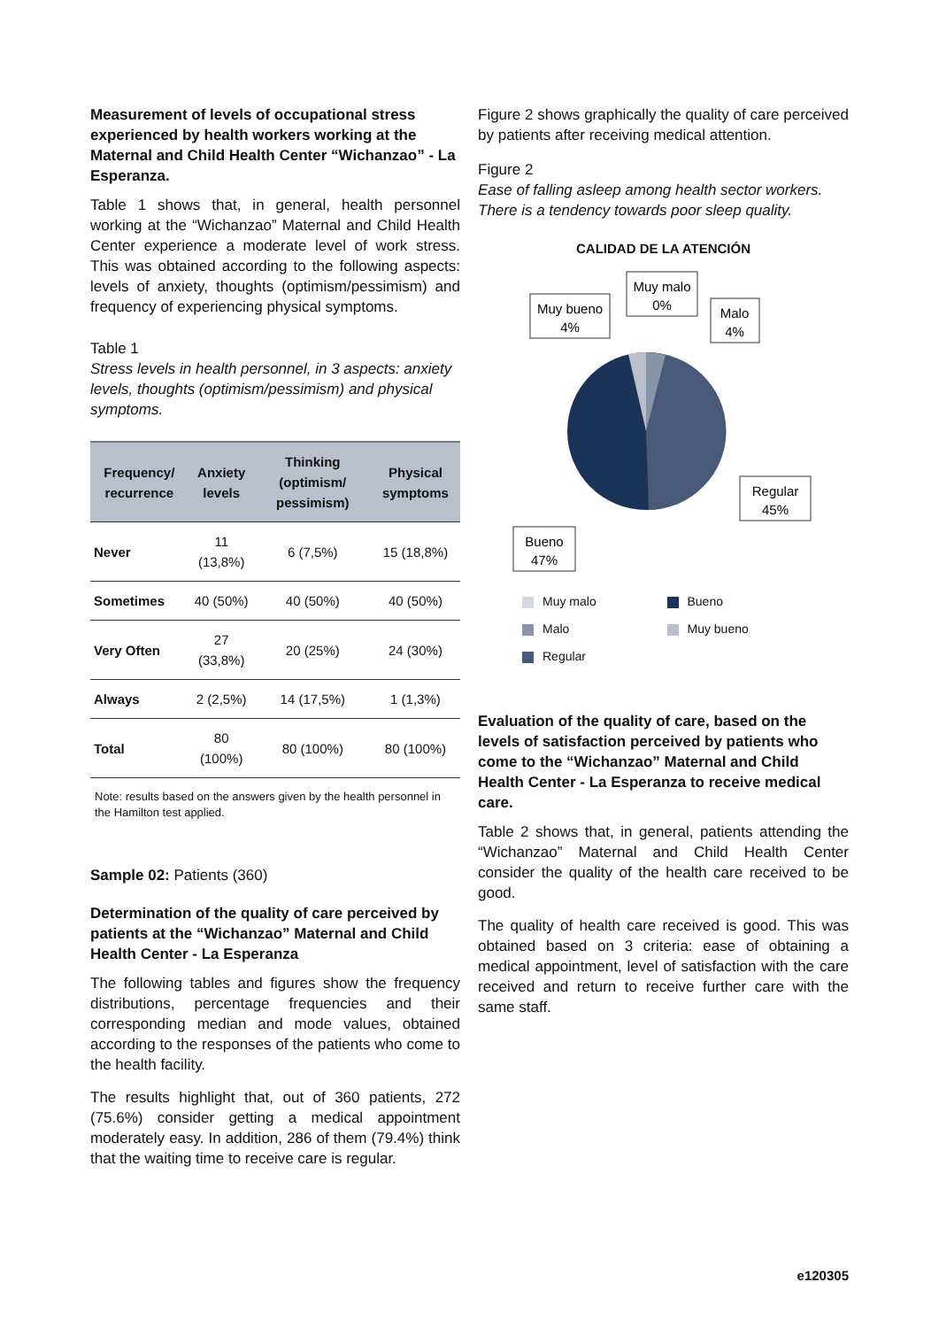Measurement of levels of occupational stress experienced by health workers working at the Maternal and Child Health Center “Wichanzao” - La Esperanza.
Table 1 shows that, in general, health personnel working at the “Wichanzao” Maternal and Child Health Center experience a moderate level of work stress. This was obtained according to the following aspects: levels of anxiety, thoughts (optimism/pessimism) and frequency of experiencing physical symptoms.
Table 1
Stress levels in health personnel, in 3 aspects: anxiety levels, thoughts (optimism/pessimism) and physical symptoms.
| Frequency/ recurrence | Anxiety levels | Thinking (optimism/ pessimism) | Physical symptoms |
| --- | --- | --- | --- |
| Never | 11 (13,8%) | 6 (7,5%) | 15 (18,8%) |
| Sometimes | 40 (50%) | 40 (50%) | 40 (50%) |
| Very Often | 27 (33,8%) | 20 (25%) | 24 (30%) |
| Always | 2 (2,5%) | 14 (17,5%) | 1 (1,3%) |
| Total | 80 (100%) | 80 (100%) | 80 (100%) |
Note: results based on the answers given by the health personnel in the Hamilton test applied.
Sample 02: Patients (360)
Determination of the quality of care perceived by patients at the “Wichanzao” Maternal and Child Health Center - La Esperanza
The following tables and figures show the frequency distributions, percentage frequencies and their corresponding median and mode values, obtained according to the responses of the patients who come to the health facility.
The results highlight that, out of 360 patients, 272 (75.6%) consider getting a medical appointment moderately easy. In addition, 286 of them (79.4%) think that the waiting time to receive care is regular.
Figure 2 shows graphically the quality of care perceived by patients after receiving medical attention.
Figure 2
Ease of falling asleep among health sector workers. There is a tendency towards poor sleep quality.
CALIDAD DE LA ATENCIÓN
Muy bueno
4%
Muy malo
0%
Malo
4%
Regular
45%
Bueno
47%
Muy malo Bueno Malo Muy bueno Regular
Evaluation of the quality of care, based on the levels of satisfaction perceived by patients who come to the “Wichanzao” Maternal and Child Health Center - La Esperanza to receive medical care.
Table 2 shows that, in general, patients attending the “Wichanzao” Maternal and Child Health Center consider the quality of the health care received to be good.
The quality of health care received is good. This was obtained based on 3 criteria: ease of obtaining a medical appointment, level of satisfaction with the care received and return to receive further care with the same staff.
e120305